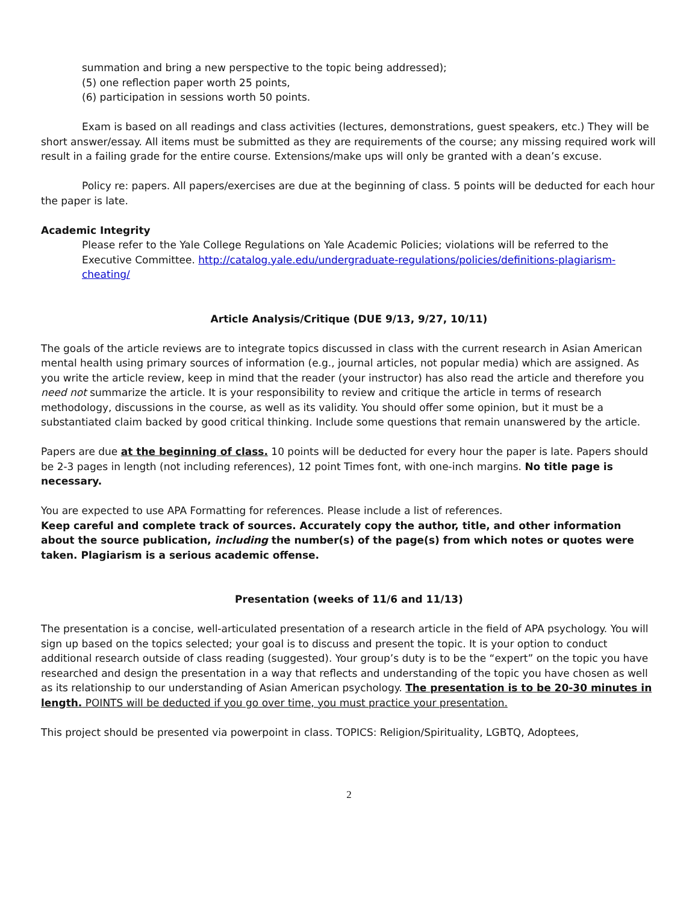summation and bring a new perspective to the topic being addressed);
(5) one reflection paper worth 25 points,
(6) participation in sessions worth 50 points.
Exam is based on all readings and class activities (lectures, demonstrations, guest speakers, etc.) They will be short answer/essay. All items must be submitted as they are requirements of the course; any missing required work will result in a failing grade for the entire course. Extensions/make ups will only be granted with a dean’s excuse.
Policy re: papers. All papers/exercises are due at the beginning of class. 5 points will be deducted for each hour the paper is late.
Academic Integrity
Please refer to the Yale College Regulations on Yale Academic Policies; violations will be referred to the Executive Committee. http://catalog.yale.edu/undergraduate-regulations/policies/definitions-plagiarism-cheating/
Article Analysis/Critique (DUE 9/13, 9/27, 10/11)
The goals of the article reviews are to integrate topics discussed in class with the current research in Asian American mental health using primary sources of information (e.g., journal articles, not popular media) which are assigned. As you write the article review, keep in mind that the reader (your instructor) has also read the article and therefore you need not summarize the article. It is your responsibility to review and critique the article in terms of research methodology, discussions in the course, as well as its validity. You should offer some opinion, but it must be a substantiated claim backed by good critical thinking. Include some questions that remain unanswered by the article.
Papers are due at the beginning of class. 10 points will be deducted for every hour the paper is late. Papers should be 2-3 pages in length (not including references), 12 point Times font, with one-inch margins. No title page is necessary.
You are expected to use APA Formatting for references. Please include a list of references.
Keep careful and complete track of sources. Accurately copy the author, title, and other information about the source publication, including the number(s) of the page(s) from which notes or quotes were taken. Plagiarism is a serious academic offense.
Presentation (weeks of 11/6 and 11/13)
The presentation is a concise, well-articulated presentation of a research article in the field of APA psychology. You will sign up based on the topics selected; your goal is to discuss and present the topic. It is your option to conduct additional research outside of class reading (suggested). Your group’s duty is to be the “expert” on the topic you have researched and design the presentation in a way that reflects and understanding of the topic you have chosen as well as its relationship to our understanding of Asian American psychology. The presentation is to be 20-30 minutes in length. POINTS will be deducted if you go over time, you must practice your presentation.
This project should be presented via powerpoint in class. TOPICS: Religion/Spirituality, LGBTQ, Adoptees,
2